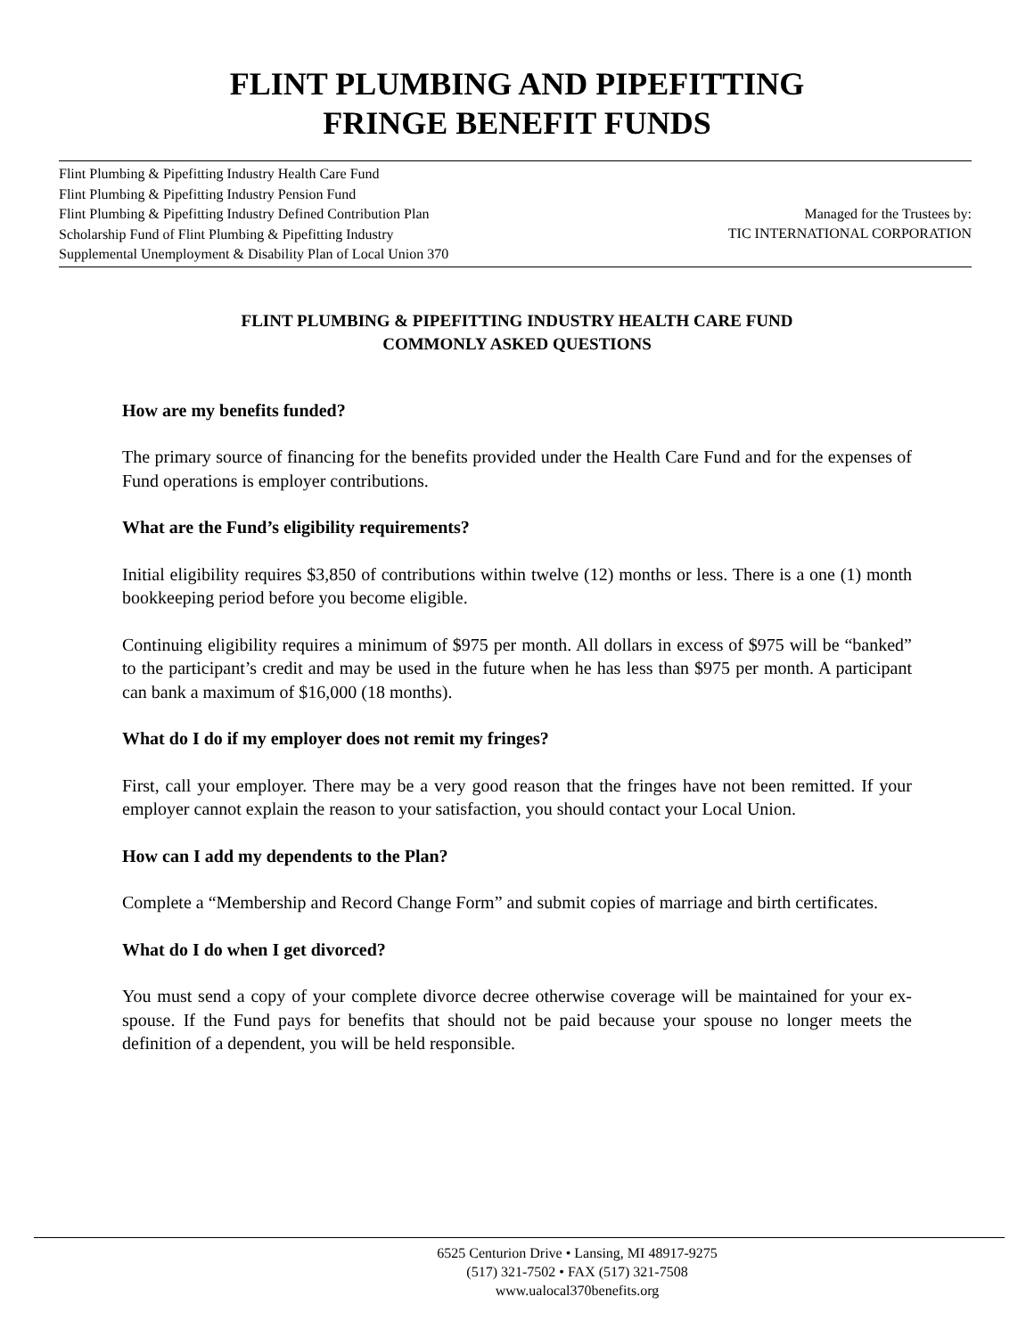FLINT PLUMBING AND PIPEFITTING
FRINGE BENEFIT FUNDS
Flint Plumbing & Pipefitting Industry Health Care Fund
Flint Plumbing & Pipefitting Industry Pension Fund
Flint Plumbing & Pipefitting Industry Defined Contribution Plan
Scholarship Fund of Flint Plumbing & Pipefitting Industry
Supplemental Unemployment & Disability Plan of Local Union 370
Managed for the Trustees by:
TIC INTERNATIONAL CORPORATION
FLINT PLUMBING & PIPEFITTING INDUSTRY HEALTH CARE FUND
COMMONLY ASKED QUESTIONS
How are my benefits funded?
The primary source of financing for the benefits provided under the Health Care Fund and for the expenses of Fund operations is employer contributions.
What are the Fund’s eligibility requirements?
Initial eligibility requires $3,850 of contributions within twelve (12) months or less. There is a one (1) month bookkeeping period before you become eligible.
Continuing eligibility requires a minimum of $975 per month. All dollars in excess of $975 will be “banked” to the participant’s credit and may be used in the future when he has less than $975 per month. A participant can bank a maximum of $16,000 (18 months).
What do I do if my employer does not remit my fringes?
First, call your employer. There may be a very good reason that the fringes have not been remitted. If your employer cannot explain the reason to your satisfaction, you should contact your Local Union.
How can I add my dependents to the Plan?
Complete a “Membership and Record Change Form” and submit copies of marriage and birth certificates.
What do I do when I get divorced?
You must send a copy of your complete divorce decree otherwise coverage will be maintained for your ex-spouse. If the Fund pays for benefits that should not be paid because your spouse no longer meets the definition of a dependent, you will be held responsible.
6525 Centurion Drive • Lansing, MI 48917-9275
(517) 321-7502 • FAX (517) 321-7508
www.ualocal370benefits.org